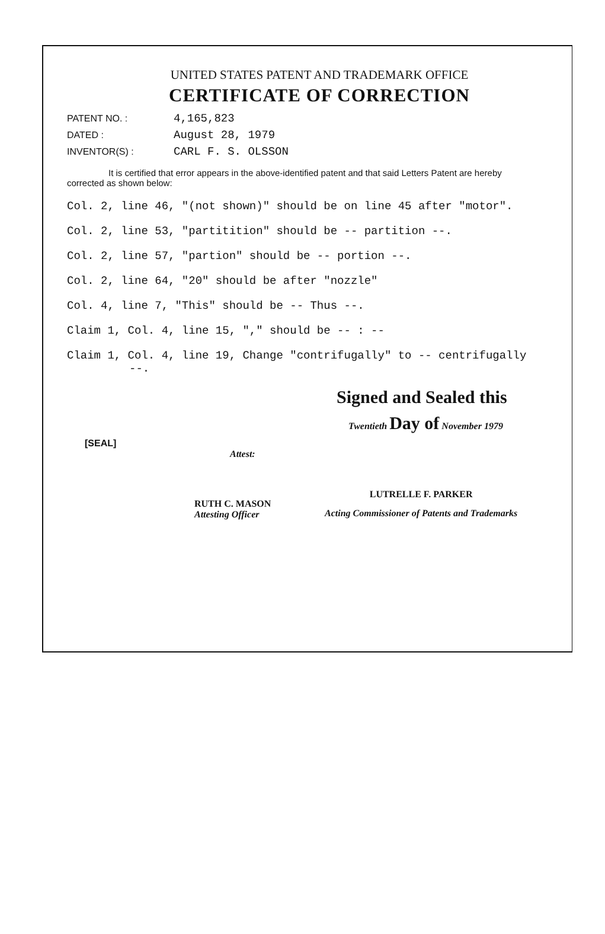UNITED STATES PATENT AND TRADEMARK OFFICE
CERTIFICATE OF CORRECTION
PATENT NO. : 4,165,823
DATED : August 28, 1979
INVENTOR(S) : CARL F. S. OLSSON
It is certified that error appears in the above-identified patent and that said Letters Patent are hereby corrected as shown below:
Col. 2, line 46, "(not shown)" should be on line 45 after "motor".
Col. 2, line 53, "partitition" should be -- partition --.
Col. 2, line 57, "partion" should be -- portion --.
Col. 2, line 64, "20" should be after "nozzle"
Col. 4, line 7, "This" should be -- Thus --.
Claim 1, Col. 4, line 15, "," should be -- : --
Claim 1, Col. 4, line 19, Change "contrifugally" to -- centrifugally --.
Signed and Sealed this
Twentieth Day of November 1979
[SEAL]
Attest:
RUTH C. MASON
Attesting Officer
LUTRELLE F. PARKER
Acting Commissioner of Patents and Trademarks